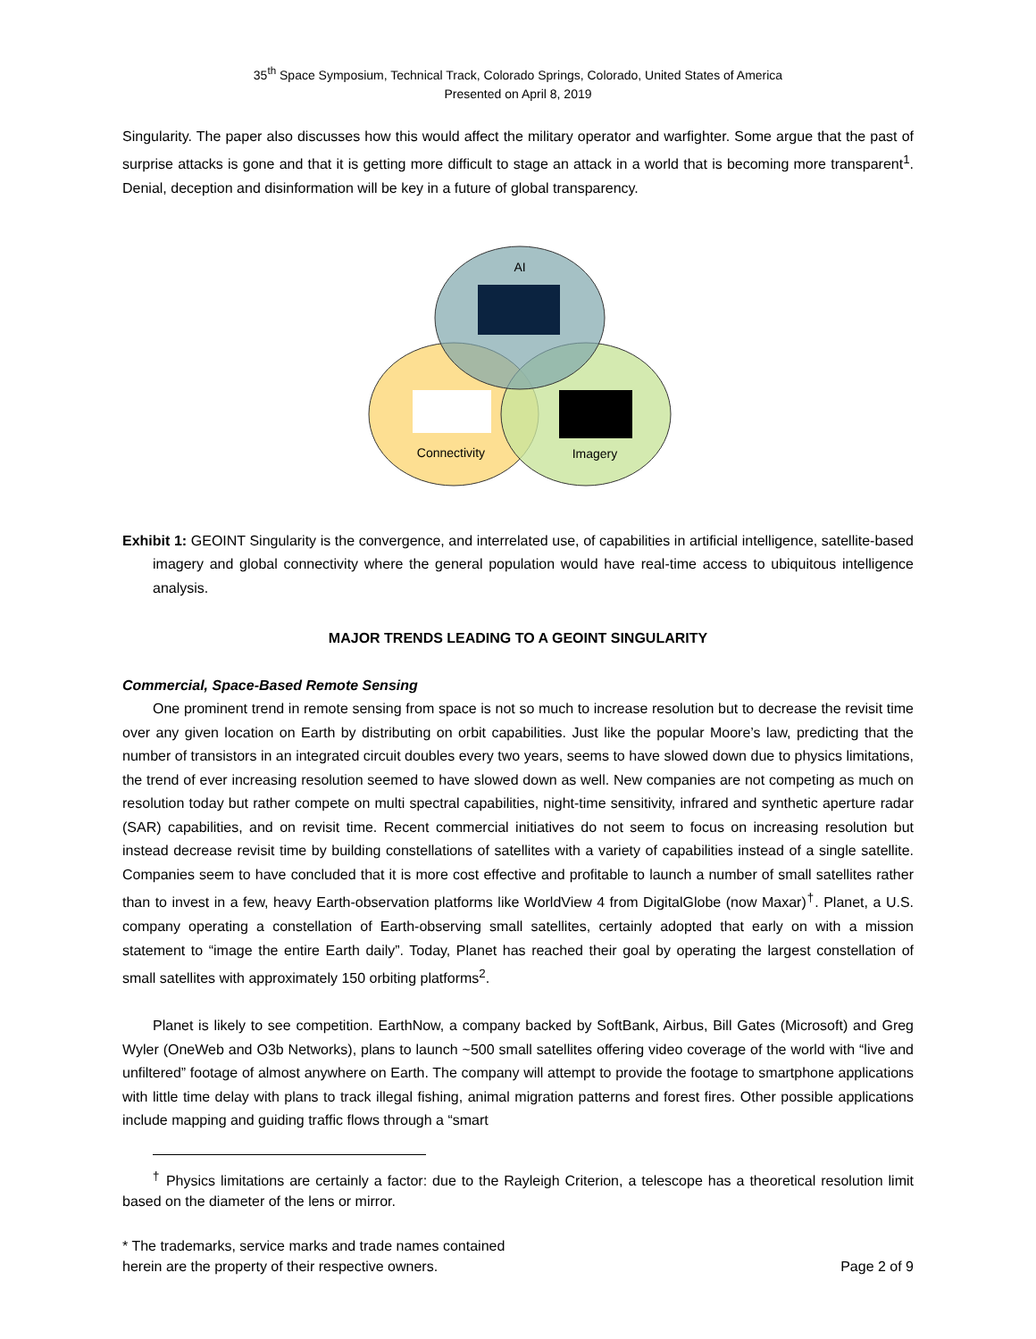35<sup>th</sup> Space Symposium, Technical Track, Colorado Springs, Colorado, United States of America
Presented on April 8, 2019
Singularity. The paper also discusses how this would affect the military operator and warfighter. Some argue that the past of surprise attacks is gone and that it is getting more difficult to stage an attack in a world that is becoming more transparent<sup>1</sup>. Denial, deception and disinformation will be key in a future of global transparency.
AI
Connectivity
Imagery
Exhibit 1: GEOINT Singularity is the convergence, and interrelated use, of capabilities in artificial intelligence, satellite-based imagery and global connectivity where the general population would have real-time access to ubiquitous intelligence analysis.
MAJOR TRENDS LEADING TO A GEOINT SINGULARITY
Commercial, Space-Based Remote Sensing
One prominent trend in remote sensing from space is not so much to increase resolution but to decrease the revisit time over any given location on Earth by distributing on orbit capabilities. Just like the popular Moore’s law, predicting that the number of transistors in an integrated circuit doubles every two years, seems to have slowed down due to physics limitations, the trend of ever increasing resolution seemed to have slowed down as well. New companies are not competing as much on resolution today but rather compete on multi spectral capabilities, night-time sensitivity, infrared and synthetic aperture radar (SAR) capabilities, and on revisit time. Recent commercial initiatives do not seem to focus on increasing resolution but instead decrease revisit time by building constellations of satellites with a variety of capabilities instead of a single satellite. Companies seem to have concluded that it is more cost effective and profitable to launch a number of small satellites rather than to invest in a few, heavy Earth-observation platforms like WorldView 4 from DigitalGlobe (now Maxar)<sup>†</sup>. Planet, a U.S. company operating a constellation of Earth-observing small satellites, certainly adopted that early on with a mission statement to “image the entire Earth daily”. Today, Planet has reached their goal by operating the largest constellation of small satellites with approximately 150 orbiting platforms<sup>2</sup>.
Planet is likely to see competition. EarthNow, a company backed by SoftBank, Airbus, Bill Gates (Microsoft) and Greg Wyler (OneWeb and O3b Networks), plans to launch ~500 small satellites offering video coverage of the world with “live and unfiltered” footage of almost anywhere on Earth. The company will attempt to provide the footage to smartphone applications with little time delay with plans to track illegal fishing, animal migration patterns and forest fires. Other possible applications include mapping and guiding traffic flows through a “smart
<sup>†</sup> Physics limitations are certainly a factor: due to the Rayleigh Criterion, a telescope has a theoretical resolution limit based on the diameter of the lens or mirror.
* The trademarks, service marks and trade names contained
herein are the property of their respective owners.
Page 2 of 9